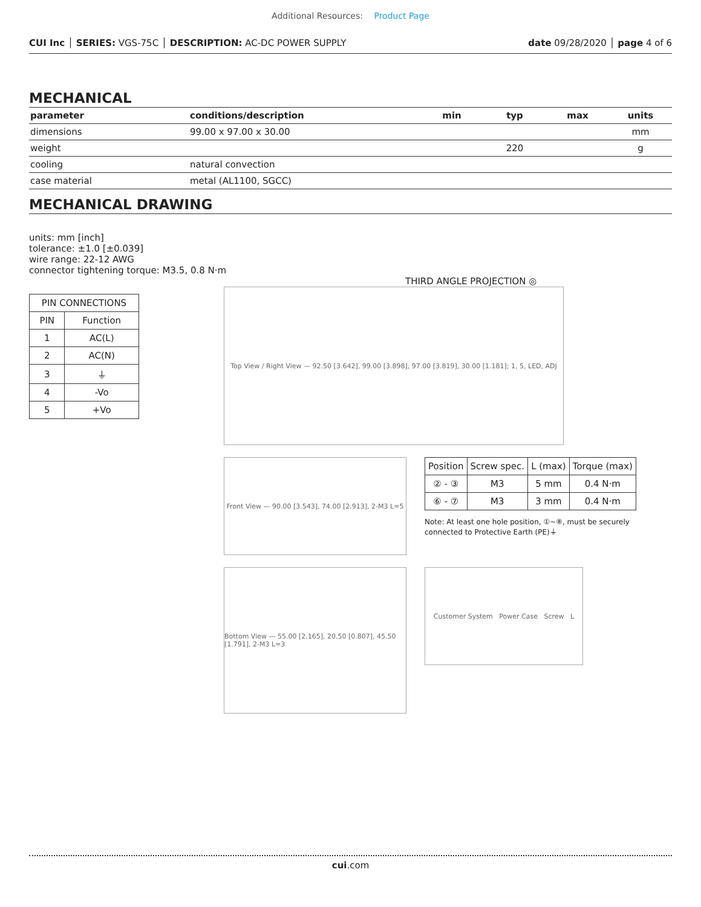Additional Resources: Product Page
CUI Inc │ SERIES: VGS-75C │ DESCRIPTION: AC-DC POWER SUPPLY
date 09/28/2020 │ page 4 of 6
MECHANICAL
| parameter | conditions/description | min | typ | max | units |
| --- | --- | --- | --- | --- | --- |
| dimensions | 99.00 x 97.00 x 30.00 | | | | mm |
| weight | | | 220 | | g |
| cooling | natural convection | | | | |
| case material | metal (AL1100, SGCC) | | | | |
MECHANICAL DRAWING
units: mm [inch]
tolerance: ±1.0 [±0.039]
wire range: 22-12 AWG
connector tightening torque: M3.5, 0.8 N·m
| PIN CONNECTIONS | |
| PIN | Function |
| 1 | AC(L) |
| 2 | AC(N) |
| 3 | ⏚ |
| 4 | -Vo |
| 5 | +Vo |
THIRD ANGLE PROJECTION ◎
Top View / Right View — 92.50 [3.642], 99.00 [3.898], 97.00 [3.819], 30.00 [1.181]; 1, 5, LED, ADJ
Front View — 90.00 [3.543], 74.00 [2.913], 2-M3 L=5
| Position | Screw spec. | L (max) | Torque (max) |
| ② - ③ | M3 | 5 mm | 0.4 N·m |
| ⑥ - ⑦ | M3 | 3 mm | 0.4 N·m |
Note: At least one hole position, ①~⑧, must be securely connected to Protective Earth (PE)⏚
Bottom View — 55.00 [2.165], 20.50 [0.807], 45.50 [1.791], 2-M3 L=3
Customer System Power Case Screw L
cui.com